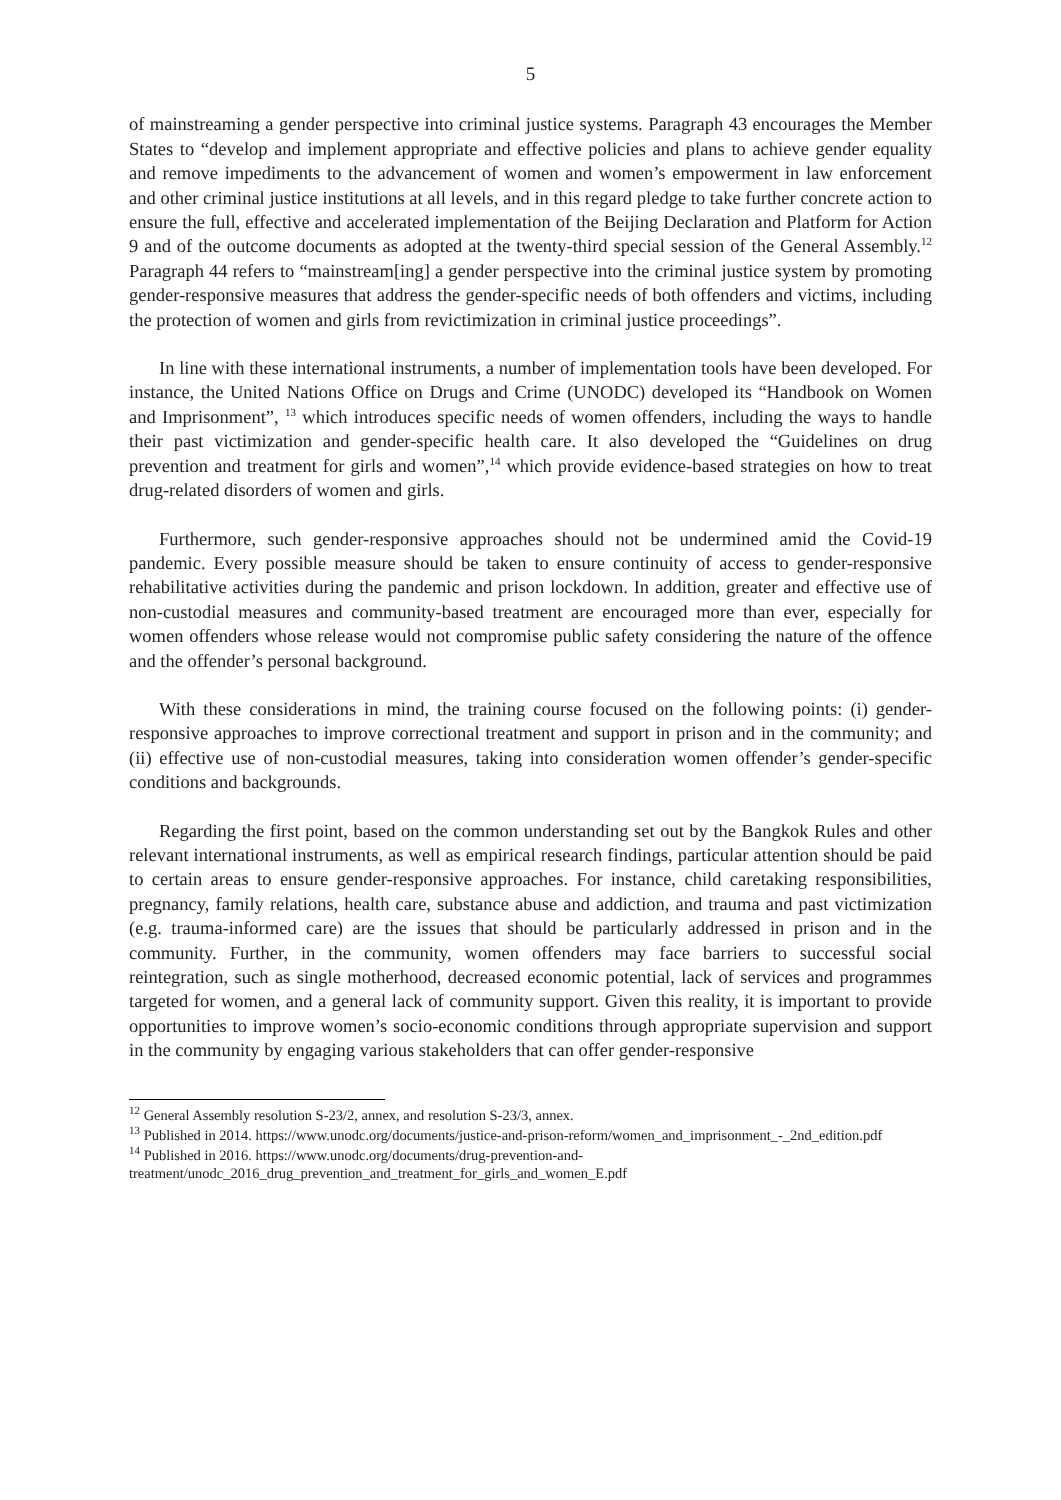5
of mainstreaming a gender perspective into criminal justice systems. Paragraph 43 encourages the Member States to “develop and implement appropriate and effective policies and plans to achieve gender equality and remove impediments to the advancement of women and women’s empowerment in law enforcement and other criminal justice institutions at all levels, and in this regard pledge to take further concrete action to ensure the full, effective and accelerated implementation of the Beijing Declaration and Platform for Action 9 and of the outcome documents as adopted at the twenty-third special session of the General Assembly.<sup>12</sup> Paragraph 44 refers to “mainstream[ing] a gender perspective into the criminal justice system by promoting gender-responsive measures that address the gender-specific needs of both offenders and victims, including the protection of women and girls from revictimization in criminal justice proceedings”.
In line with these international instruments, a number of implementation tools have been developed. For instance, the United Nations Office on Drugs and Crime (UNODC) developed its “Handbook on Women and Imprisonment”, <sup>13</sup> which introduces specific needs of women offenders, including the ways to handle their past victimization and gender-specific health care. It also developed the “Guidelines on drug prevention and treatment for girls and women”,<sup>14</sup> which provide evidence-based strategies on how to treat drug-related disorders of women and girls.
Furthermore, such gender-responsive approaches should not be undermined amid the Covid-19 pandemic. Every possible measure should be taken to ensure continuity of access to gender-responsive rehabilitative activities during the pandemic and prison lockdown. In addition, greater and effective use of non-custodial measures and community-based treatment are encouraged more than ever, especially for women offenders whose release would not compromise public safety considering the nature of the offence and the offender’s personal background.
With these considerations in mind, the training course focused on the following points: (i) gender-responsive approaches to improve correctional treatment and support in prison and in the community; and (ii) effective use of non-custodial measures, taking into consideration women offender’s gender-specific conditions and backgrounds.
Regarding the first point, based on the common understanding set out by the Bangkok Rules and other relevant international instruments, as well as empirical research findings, particular attention should be paid to certain areas to ensure gender-responsive approaches. For instance, child caretaking responsibilities, pregnancy, family relations, health care, substance abuse and addiction, and trauma and past victimization (e.g. trauma-informed care) are the issues that should be particularly addressed in prison and in the community. Further, in the community, women offenders may face barriers to successful social reintegration, such as single motherhood, decreased economic potential, lack of services and programmes targeted for women, and a general lack of community support. Given this reality, it is important to provide opportunities to improve women’s socio-economic conditions through appropriate supervision and support in the community by engaging various stakeholders that can offer gender-responsive
<sup>12</sup> General Assembly resolution S-23/2, annex, and resolution S-23/3, annex.
<sup>13</sup> Published in 2014. https://www.unodc.org/documents/justice-and-prison-reform/women_and_imprisonment_-_2nd_edition.pdf
<sup>14</sup> Published in 2016. https://www.unodc.org/documents/drug-prevention-and-treatment/unodc_2016_drug_prevention_and_treatment_for_girls_and_women_E.pdf